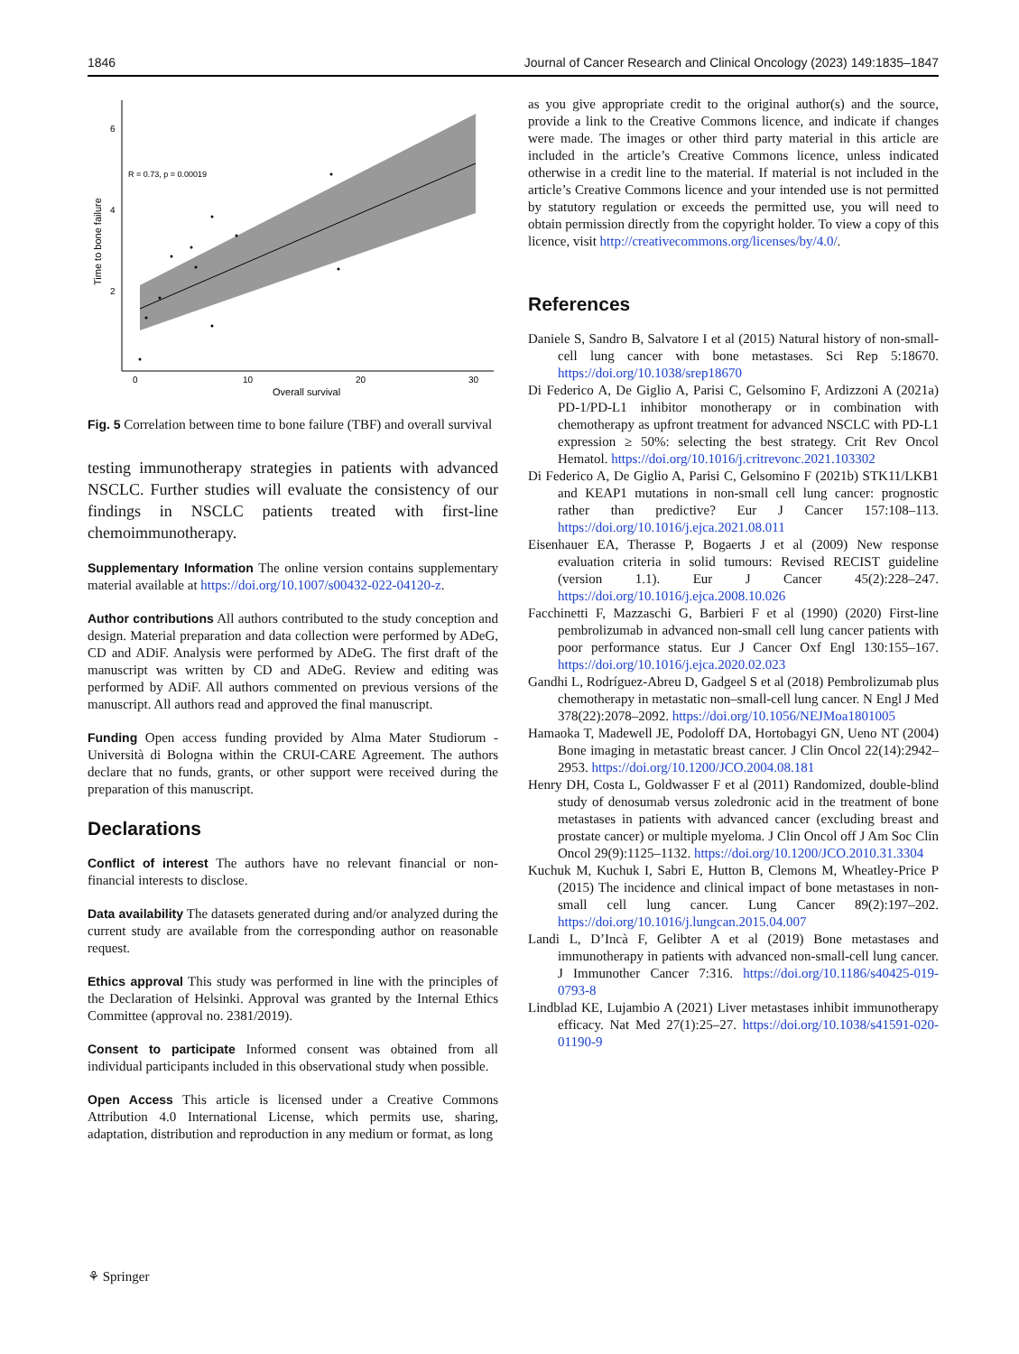1846 Journal of Cancer Research and Clinical Oncology (2023) 149:1835–1847
6
4
2
0
10
20
30
Overall survival
Time to bone failure
R = 0.73, p = 0.00019
Fig. 5 Correlation between time to bone failure (TBF) and overall survival
testing immunotherapy strategies in patients with advanced NSCLC. Further studies will evaluate the consistency of our findings in NSCLC patients treated with first-line chemoimmunotherapy.
Supplementary Information The online version contains supplementary material available at https://doi.org/10.1007/s00432-022-04120-z.
Author contributions All authors contributed to the study conception and design. Material preparation and data collection were performed by ADeG, CD and ADiF. Analysis were performed by ADeG. The first draft of the manuscript was written by CD and ADeG. Review and editing was performed by ADiF. All authors commented on previous versions of the manuscript. All authors read and approved the final manuscript.
Funding Open access funding provided by Alma Mater Studiorum - Università di Bologna within the CRUI-CARE Agreement. The authors declare that no funds, grants, or other support were received during the preparation of this manuscript.
Declarations
Conflict of interest The authors have no relevant financial or non-financial interests to disclose.
Data availability The datasets generated during and/or analyzed during the current study are available from the corresponding author on reasonable request.
Ethics approval This study was performed in line with the principles of the Declaration of Helsinki. Approval was granted by the Internal Ethics Committee (approval no. 2381/2019).
Consent to participate Informed consent was obtained from all individual participants included in this observational study when possible.
Open Access This article is licensed under a Creative Commons Attribution 4.0 International License, which permits use, sharing, adaptation, distribution and reproduction in any medium or format, as long
as you give appropriate credit to the original author(s) and the source, provide a link to the Creative Commons licence, and indicate if changes were made. The images or other third party material in this article are included in the article’s Creative Commons licence, unless indicated otherwise in a credit line to the material. If material is not included in the article’s Creative Commons licence and your intended use is not permitted by statutory regulation or exceeds the permitted use, you will need to obtain permission directly from the copyright holder. To view a copy of this licence, visit http://creativecommons.org/licenses/by/4.0/.
References
Daniele S, Sandro B, Salvatore I et al (2015) Natural history of non-small-cell lung cancer with bone metastases. Sci Rep 5:18670. https://doi.org/10.1038/srep18670
Di Federico A, De Giglio A, Parisi C, Gelsomino F, Ardizzoni A (2021a) PD-1/PD-L1 inhibitor monotherapy or in combination with chemotherapy as upfront treatment for advanced NSCLC with PD-L1 expression ≥ 50%: selecting the best strategy. Crit Rev Oncol Hematol. https://doi.org/10.1016/j.critrevonc.2021.103302
Di Federico A, De Giglio A, Parisi C, Gelsomino F (2021b) STK11/LKB1 and KEAP1 mutations in non-small cell lung cancer: prognostic rather than predictive? Eur J Cancer 157:108–113. https://doi.org/10.1016/j.ejca.2021.08.011
Eisenhauer EA, Therasse P, Bogaerts J et al (2009) New response evaluation criteria in solid tumours: Revised RECIST guideline (version 1.1). Eur J Cancer 45(2):228–247. https://doi.org/10.1016/j.ejca.2008.10.026
Facchinetti F, Mazzaschi G, Barbieri F et al (1990) (2020) First-line pembrolizumab in advanced non-small cell lung cancer patients with poor performance status. Eur J Cancer Oxf Engl 130:155–167. https://doi.org/10.1016/j.ejca.2020.02.023
Gandhi L, Rodríguez-Abreu D, Gadgeel S et al (2018) Pembrolizumab plus chemotherapy in metastatic non–small-cell lung cancer. N Engl J Med 378(22):2078–2092. https://doi.org/10.1056/NEJMoa1801005
Hamaoka T, Madewell JE, Podoloff DA, Hortobagyi GN, Ueno NT (2004) Bone imaging in metastatic breast cancer. J Clin Oncol 22(14):2942–2953. https://doi.org/10.1200/JCO.2004.08.181
Henry DH, Costa L, Goldwasser F et al (2011) Randomized, double-blind study of denosumab versus zoledronic acid in the treatment of bone metastases in patients with advanced cancer (excluding breast and prostate cancer) or multiple myeloma. J Clin Oncol off J Am Soc Clin Oncol 29(9):1125–1132. https://doi.org/10.1200/JCO.2010.31.3304
Kuchuk M, Kuchuk I, Sabri E, Hutton B, Clemons M, Wheatley-Price P (2015) The incidence and clinical impact of bone metastases in non-small cell lung cancer. Lung Cancer 89(2):197–202. https://doi.org/10.1016/j.lungcan.2015.04.007
Landi L, D’Incà F, Gelibter A et al (2019) Bone metastases and immunotherapy in patients with advanced non-small-cell lung cancer. J Immunother Cancer 7:316. https://doi.org/10.1186/s40425-019-0793-8
Lindblad KE, Lujambio A (2021) Liver metastases inhibit immunotherapy efficacy. Nat Med 27(1):25–27. https://doi.org/10.1038/s41591-020-01190-9
⚘ Springer